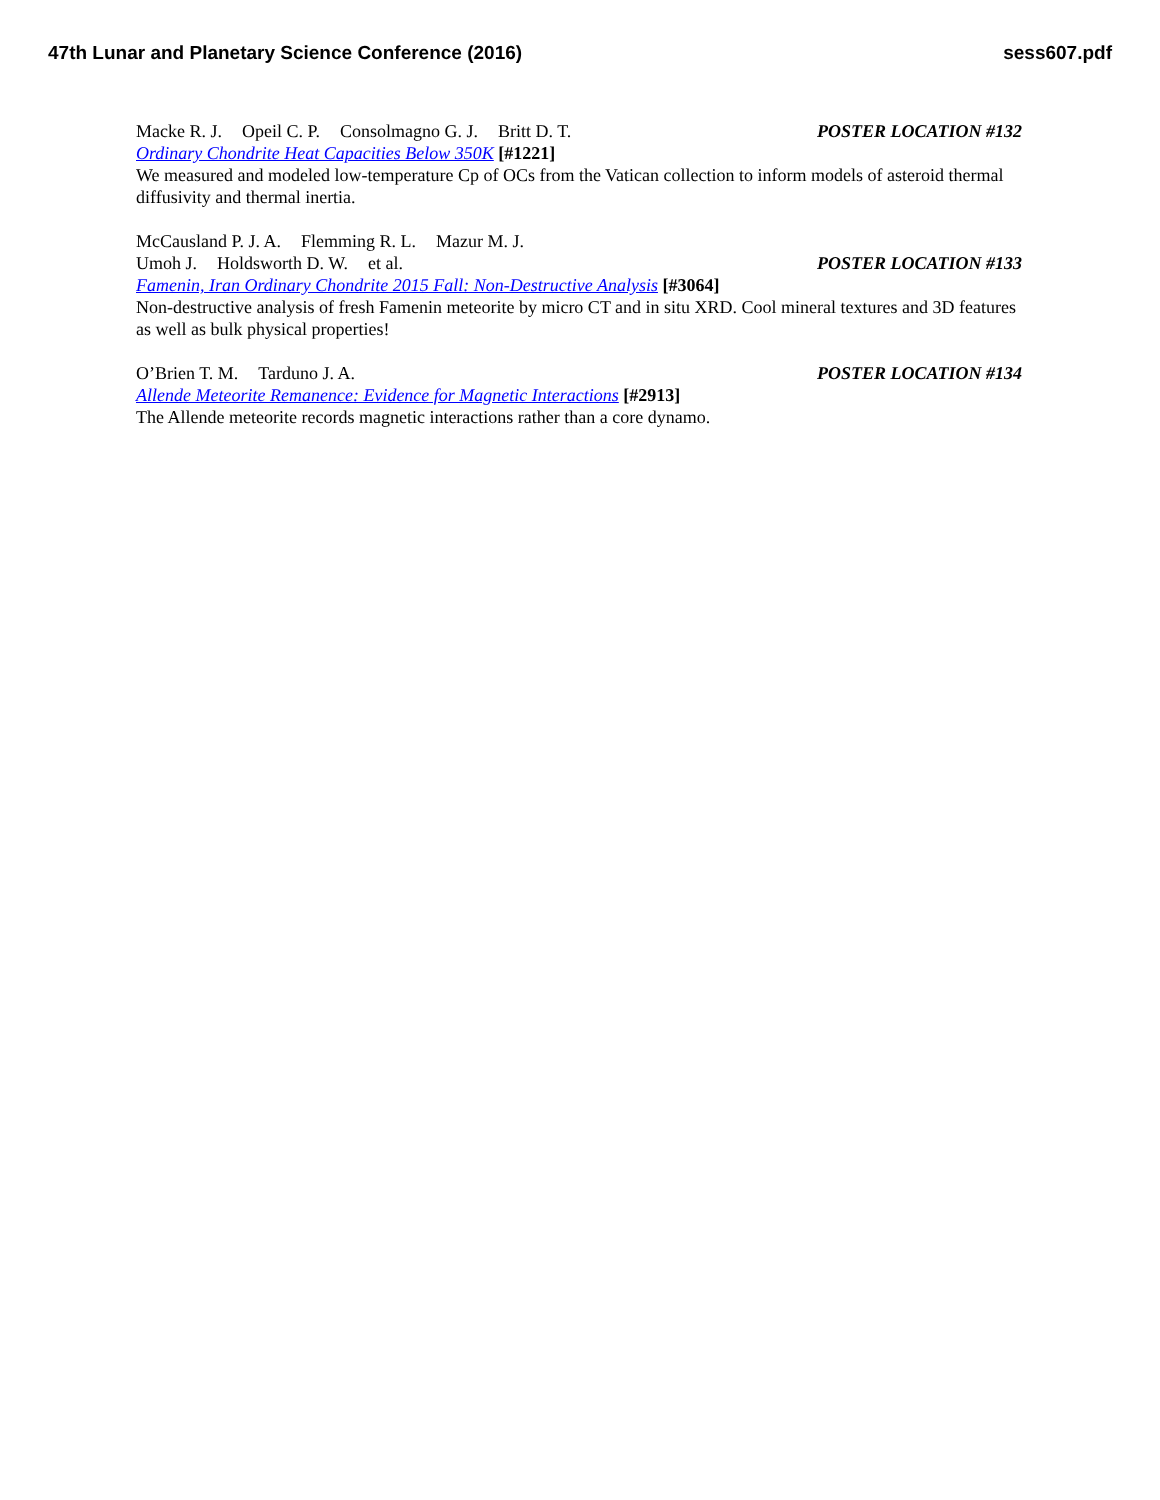47th Lunar and Planetary Science Conference (2016) sess607.pdf
Macke R. J. Opeil C. P. Consolmagno G. J. Britt D. T. POSTER LOCATION #132
Ordinary Chondrite Heat Capacities Below 350K [#1221]
We measured and modeled low-temperature Cp of OCs from the Vatican collection to inform models of asteroid thermal diffusivity and thermal inertia.
McCausland P. J. A. Flemming R. L. Mazur M. J.
Umoh J. Holdsworth D. W. et al. POSTER LOCATION #133
Famenin, Iran Ordinary Chondrite 2015 Fall: Non-Destructive Analysis [#3064]
Non-destructive analysis of fresh Famenin meteorite by micro CT and in situ XRD. Cool mineral textures and 3D features as well as bulk physical properties!
O’Brien T. M. Tarduno J. A. POSTER LOCATION #134
Allende Meteorite Remanence: Evidence for Magnetic Interactions [#2913]
The Allende meteorite records magnetic interactions rather than a core dynamo.